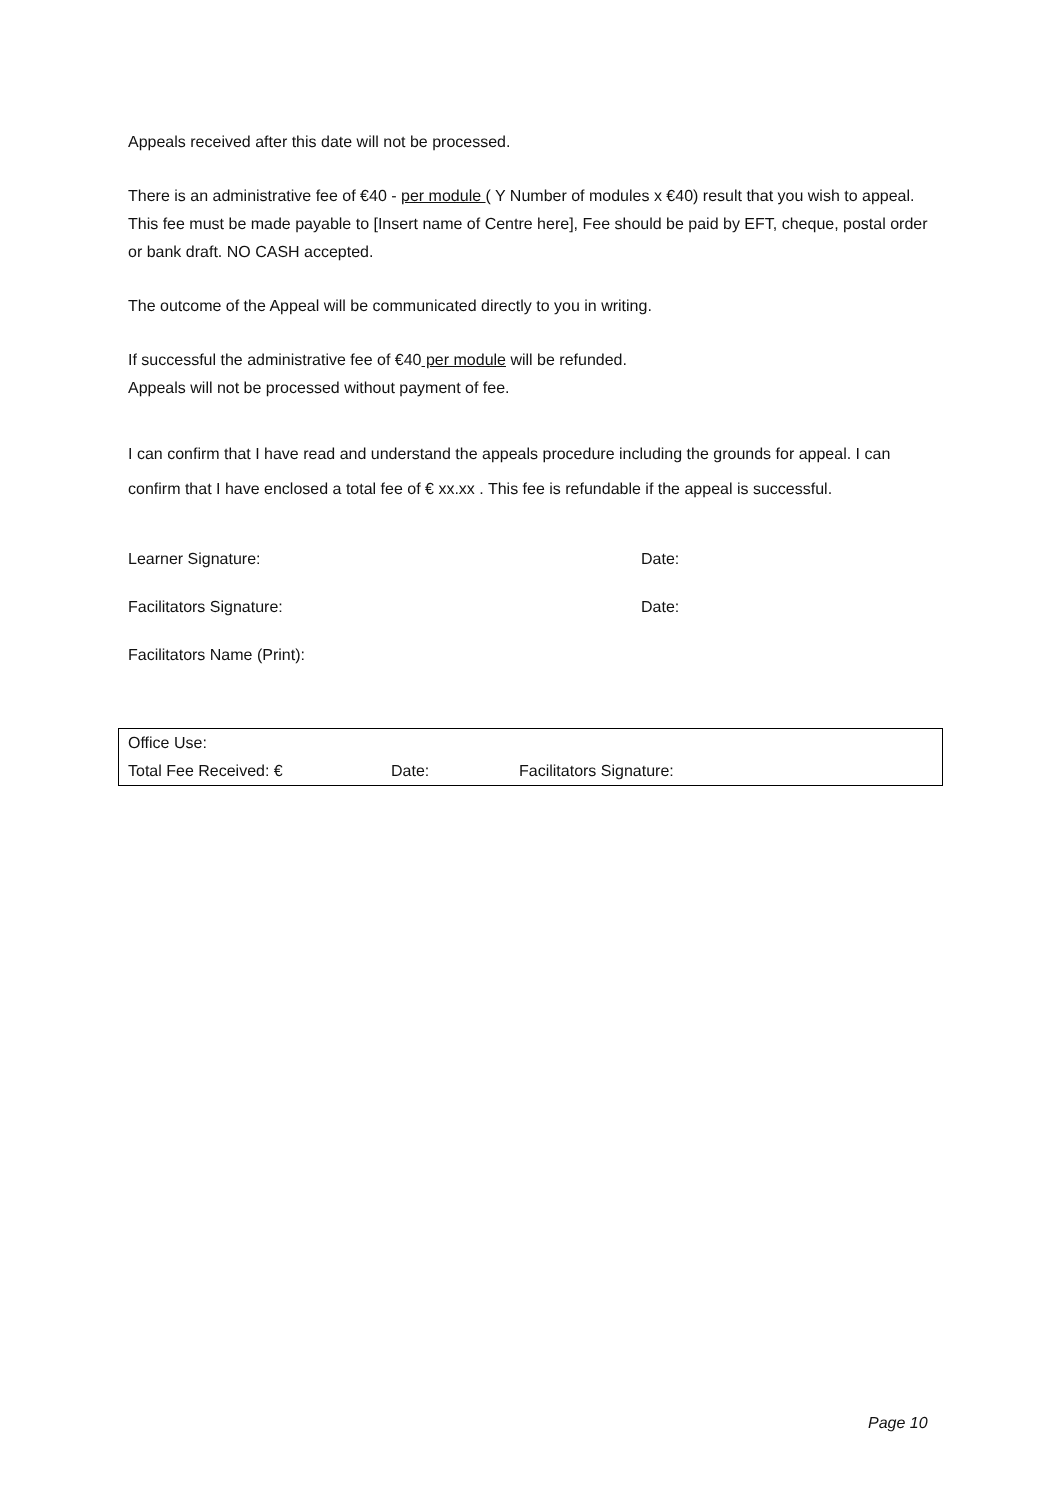Appeals received after this date will not be processed.
There is an administrative fee of €40 - per module ( Y Number of modules x €40) result that you wish to appeal. This fee must be made payable to [Insert name of Centre here], Fee should be paid by EFT, cheque, postal order or bank draft. NO CASH accepted.
The outcome of the Appeal will be communicated directly to you in writing.
If successful the administrative fee of €40 per module will be refunded.
Appeals will not be processed without payment of fee.
I can confirm that I have read and understand the appeals procedure including the grounds for appeal. I can confirm that I have enclosed a total fee of € xx.xx . This fee is refundable if the appeal is successful.
Learner Signature: Date:
Facilitators Signature: Date:
Facilitators Name (Print):
| Office Use: | | |
| Total Fee Received: € | Date: | Facilitators Signature: |
Page 10